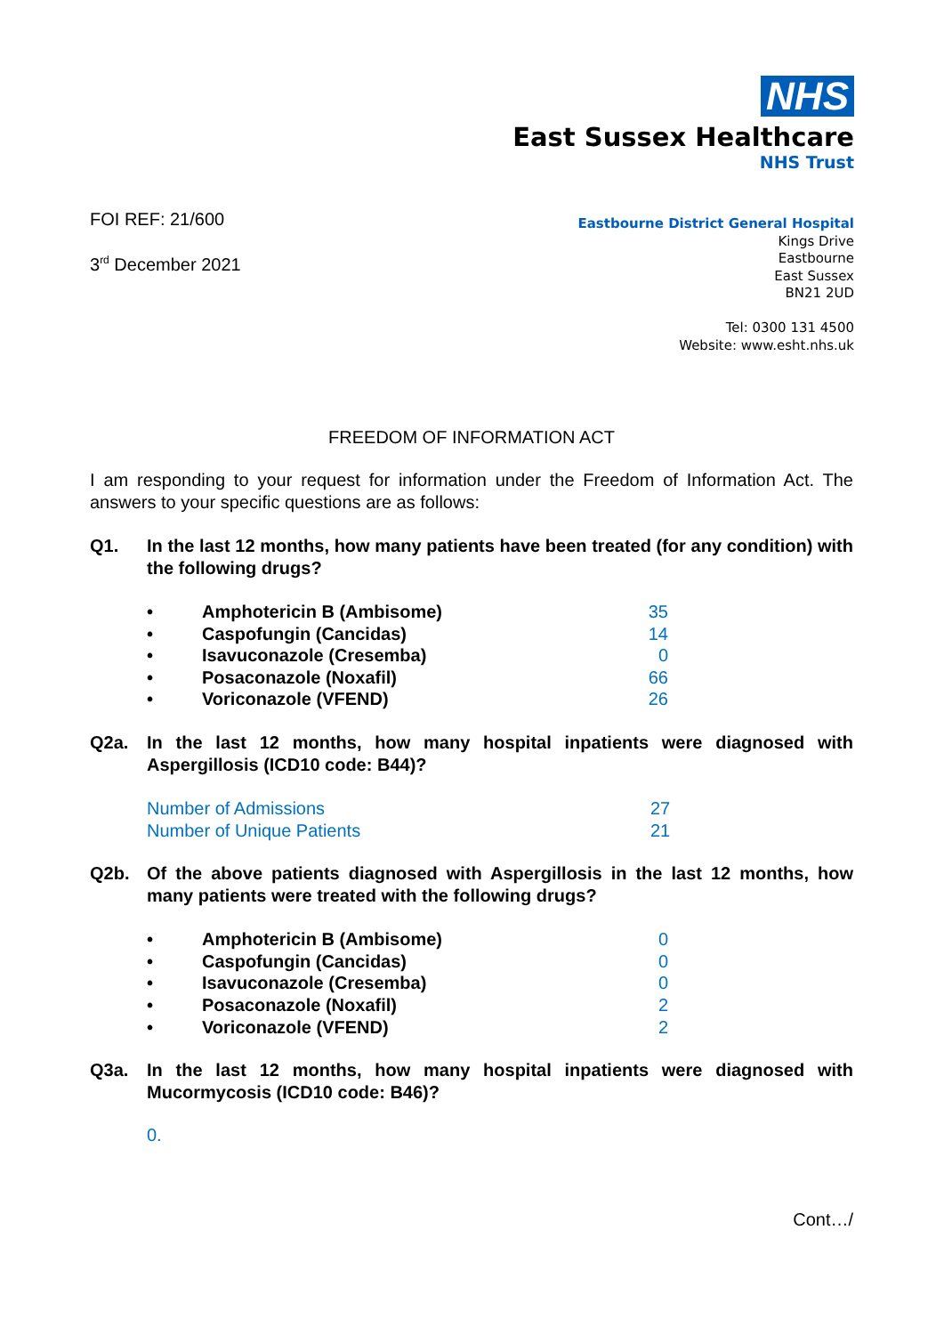NHS
East Sussex Healthcare
NHS Trust
FOI REF: 21/600
3<sup>rd</sup> December 2021
Eastbourne District General Hospital
Kings Drive
Eastbourne
East Sussex
BN21 2UD
Tel: 0300 131 4500
Website: www.esht.nhs.uk
FREEDOM OF INFORMATION ACT
I am responding to your request for information under the Freedom of Information Act. The answers to your specific questions are as follows:
Q1. In the last 12 months, how many patients have been treated (for any condition) with the following drugs?
| • | Amphotericin B (Ambisome) | 35 |
| • | Caspofungin (Cancidas) | 14 |
| • | Isavuconazole (Cresemba) | 0 |
| • | Posaconazole (Noxafil) | 66 |
| • | Voriconazole (VFEND) | 26 |
Q2a. In the last 12 months, how many hospital inpatients were diagnosed with Aspergillosis (ICD10 code: B44)?
| Number of Admissions | 27 |
| Number of Unique Patients | 21 |
Q2b. Of the above patients diagnosed with Aspergillosis in the last 12 months, how many patients were treated with the following drugs?
| • | Amphotericin B (Ambisome) | 0 |
| • | Caspofungin (Cancidas) | 0 |
| • | Isavuconazole (Cresemba) | 0 |
| • | Posaconazole (Noxafil) | 2 |
| • | Voriconazole (VFEND) | 2 |
Q3a. In the last 12 months, how many hospital inpatients were diagnosed with Mucormycosis (ICD10 code: B46)?
0.
Cont…/